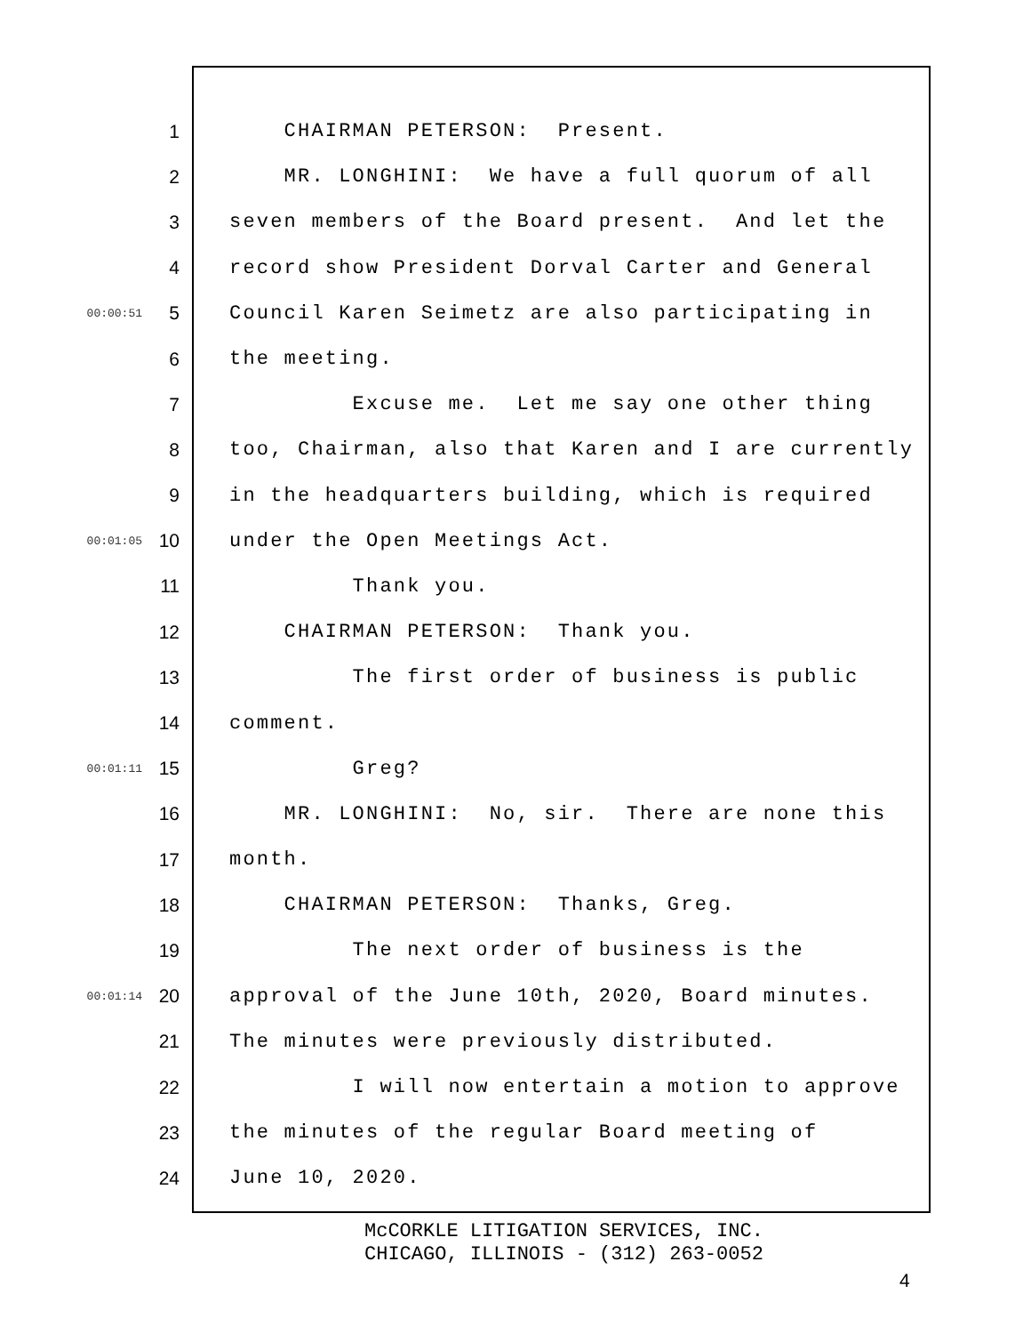1 CHAIRMAN PETERSON: Present.
2 MR. LONGHINI: We have a full quorum of all
3 seven members of the Board present. And let the
4 record show President Dorval Carter and General
00:00:51 5 Council Karen Seimetz are also participating in
6 the meeting.
7 Excuse me. Let me say one other thing
8 too, Chairman, also that Karen and I are currently
9 in the headquarters building, which is required
00:01:05 10 under the Open Meetings Act.
11 Thank you.
12 CHAIRMAN PETERSON: Thank you.
13 The first order of business is public
14 comment.
00:01:11 15 Greg?
16 MR. LONGHINI: No, sir. There are none this
17 month.
18 CHAIRMAN PETERSON: Thanks, Greg.
19 The next order of business is the
00:01:14 20 approval of the June 10th, 2020, Board minutes.
21 The minutes were previously distributed.
22 I will now entertain a motion to approve
23 the minutes of the regular Board meeting of
24 June 10, 2020.
McCORKLE LITIGATION SERVICES, INC.
CHICAGO, ILLINOIS - (312) 263-0052
4